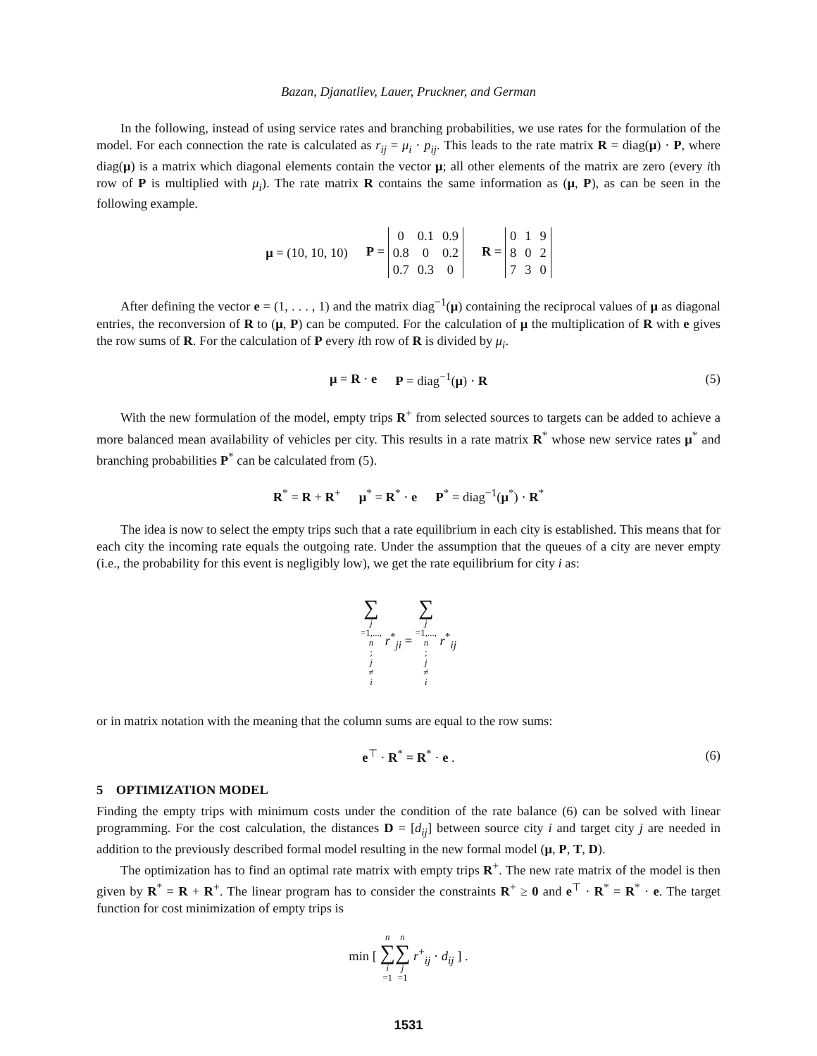Bazan, Djanatliev, Lauer, Pruckner, and German
In the following, instead of using service rates and branching probabilities, we use rates for the formulation of the model. For each connection the rate is calculated as r<sub>ij</sub> = μ<sub>i</sub> · p<sub>ij</sub>. This leads to the rate matrix R = diag(μ) · P, where diag(μ) is a matrix which diagonal elements contain the vector μ; all other elements of the matrix are zero (every ith row of P is multiplied with μ<sub>i</sub>). The rate matrix R contains the same information as (μ, P), as can be seen in the following example.
μ = (10, 10, 10) P =
| 0 | 0.1 | 0.9 |
| 0.8 | 0 | 0.2 |
| 0.7 | 0.3 | 0 |
R =
| 0 | 1 | 9 |
| 8 | 0 | 2 |
| 7 | 3 | 0 |
After defining the vector e = (1, . . . , 1) and the matrix diag<sup>−1</sup>(μ) containing the reciprocal values of μ as diagonal entries, the reconversion of R to (μ, P) can be computed. For the calculation of μ the multiplication of R with e gives the row sums of R. For the calculation of P every ith row of R is divided by μ<sub>i</sub>.
μ = R · e P = diag<sup>−1</sup>(μ) · R (5)
With the new formulation of the model, empty trips R<sup>+</sup> from selected sources to targets can be added to achieve a more balanced mean availability of vehicles per city. This results in a rate matrix R<sup>*</sup> whose new service rates μ<sup>*</sup> and branching probabilities P<sup>*</sup> can be calculated from (5).
R<sup>*</sup> = R + R<sup>+</sup> μ<sup>*</sup> = R<sup>*</sup> · e P<sup>*</sup> = diag<sup>−1</sup>(μ<sup>*</sup>) · R<sup>*</sup>
The idea is now to select the empty trips such that a rate equilibrium in each city is established. This means that for each city the incoming rate equals the outgoing rate. Under the assumption that the queues of a city are never empty (i.e., the probability for this event is negligibly low), we get the rate equilibrium for city i as:
∑ j =1,..., n; j ≠ i r<sup>*</sup><sub>ji</sub> = ∑ j =1,..., n; j ≠ i r<sup>*</sup><sub>ij</sub>
or in matrix notation with the meaning that the column sums are equal to the row sums:
e<sup>⊤</sup> · R<sup>*</sup> = R<sup>*</sup> · e . (6)
5 OPTIMIZATION MODEL
Finding the empty trips with minimum costs under the condition of the rate balance (6) can be solved with linear programming. For the cost calculation, the distances D = [d<sub>ij</sub>] between source city i and target city j are needed in addition to the previously described formal model resulting in the new formal model (μ, P, T, D).
The optimization has to find an optimal rate matrix with empty trips R<sup>+</sup>. The new rate matrix of the model is then given by R<sup>*</sup> = R + R<sup>+</sup>. The linear program has to consider the constraints R<sup>+</sup> ≥ 0 and e<sup>⊤</sup> · R<sup>*</sup> = R<sup>*</sup> · e. The target function for cost minimization of empty trips is
min [ n ∑ i =1 n ∑ j =1 r<sup>+</sup><sub>ij</sub> · d<sub>ij</sub> ] .
1531